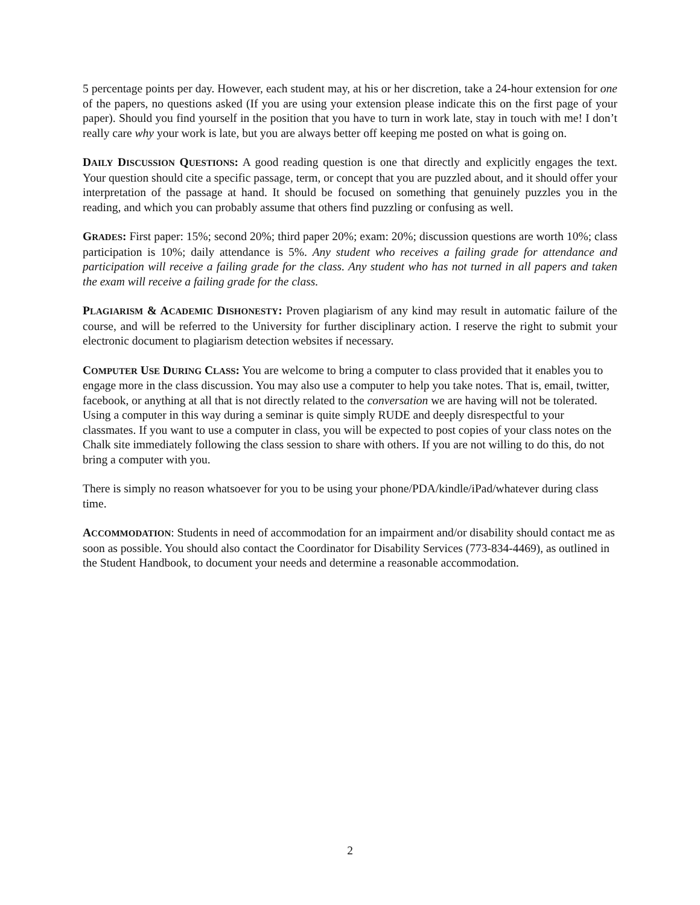5 percentage points per day. However, each student may, at his or her discretion, take a 24-hour extension for one of the papers, no questions asked (If you are using your extension please indicate this on the first page of your paper). Should you find yourself in the position that you have to turn in work late, stay in touch with me! I don’t really care why your work is late, but you are always better off keeping me posted on what is going on.
DAILY DISCUSSION QUESTIONS: A good reading question is one that directly and explicitly engages the text. Your question should cite a specific passage, term, or concept that you are puzzled about, and it should offer your interpretation of the passage at hand. It should be focused on something that genuinely puzzles you in the reading, and which you can probably assume that others find puzzling or confusing as well.
GRADES: First paper: 15%; second 20%; third paper 20%; exam: 20%; discussion questions are worth 10%; class participation is 10%; daily attendance is 5%. Any student who receives a failing grade for attendance and participation will receive a failing grade for the class. Any student who has not turned in all papers and taken the exam will receive a failing grade for the class.
PLAGIARISM & ACADEMIC DISHONESTY: Proven plagiarism of any kind may result in automatic failure of the course, and will be referred to the University for further disciplinary action. I reserve the right to submit your electronic document to plagiarism detection websites if necessary.
COMPUTER USE DURING CLASS: You are welcome to bring a computer to class provided that it enables you to engage more in the class discussion. You may also use a computer to help you take notes. That is, email, twitter, facebook, or anything at all that is not directly related to the conversation we are having will not be tolerated. Using a computer in this way during a seminar is quite simply RUDE and deeply disrespectful to your classmates. If you want to use a computer in class, you will be expected to post copies of your class notes on the Chalk site immediately following the class session to share with others. If you are not willing to do this, do not bring a computer with you.
There is simply no reason whatsoever for you to be using your phone/PDA/kindle/iPad/whatever during class time.
ACCOMMODATION: Students in need of accommodation for an impairment and/or disability should contact me as soon as possible. You should also contact the Coordinator for Disability Services (773-834-4469), as outlined in the Student Handbook, to document your needs and determine a reasonable accommodation.
2